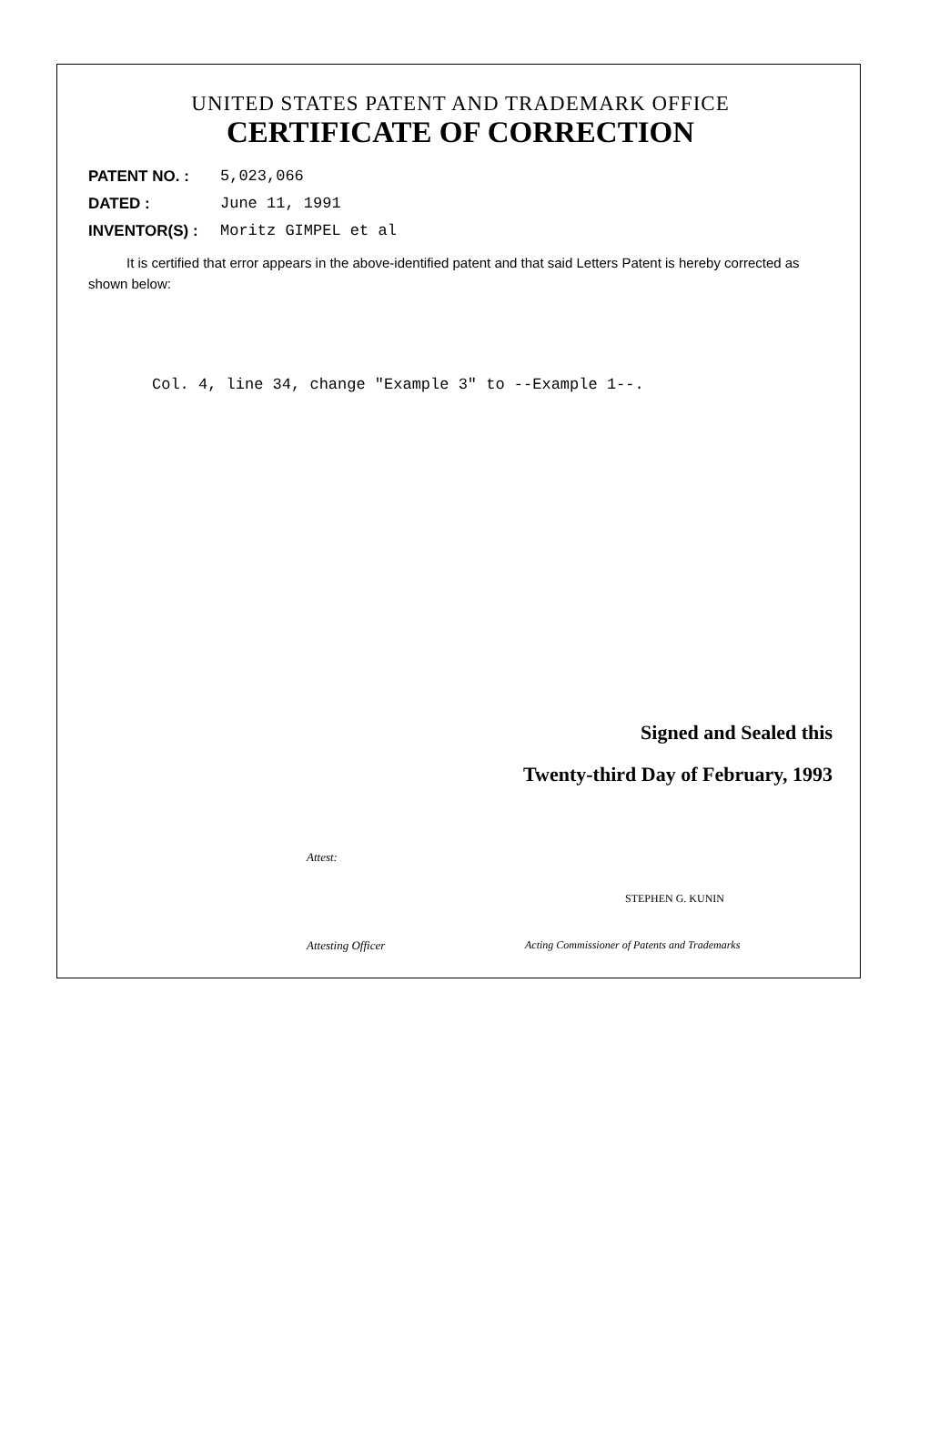UNITED STATES PATENT AND TRADEMARK OFFICE
CERTIFICATE OF CORRECTION
PATENT NO. : 5,023,066
DATED : June 11, 1991
INVENTOR(S) : Moritz GIMPEL et al
It is certified that error appears in the above-identified patent and that said Letters Patent is hereby corrected as shown below:
Col. 4, line 34, change "Example 3" to --Example 1--.
Signed and Sealed this
Twenty-third Day of February, 1993
Attest:
STEPHEN G. KUNIN
Attesting Officer Acting Commissioner of Patents and Trademarks